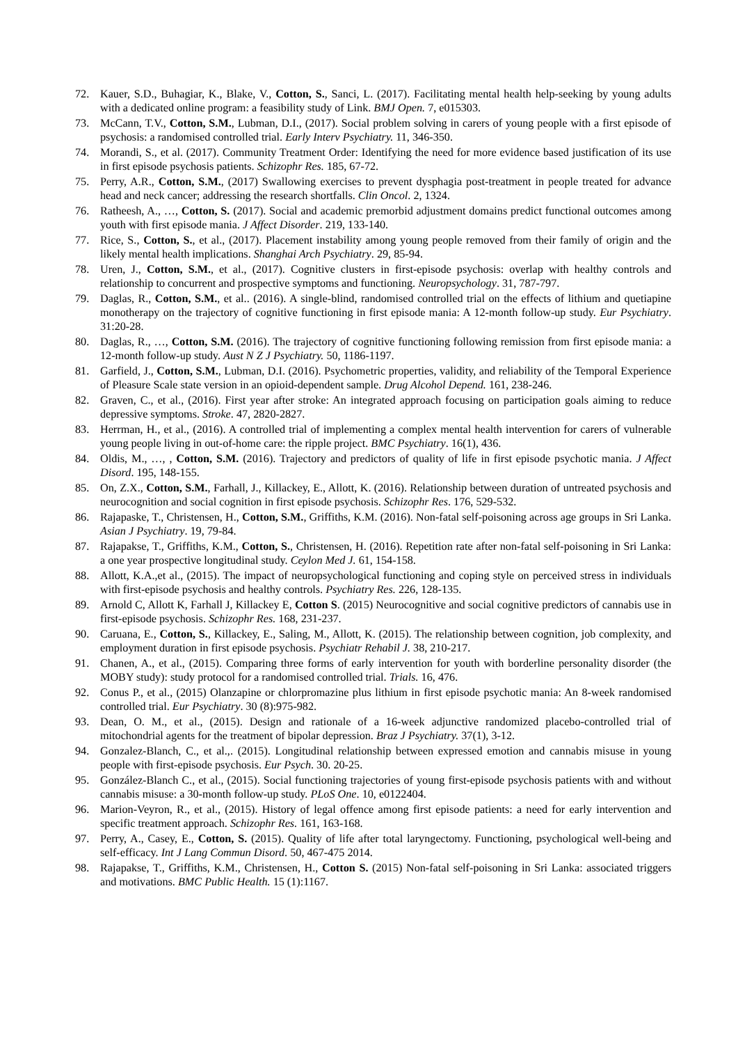72. Kauer, S.D., Buhagiar, K., Blake, V., Cotton, S., Sanci, L. (2017). Facilitating mental health help-seeking by young adults with a dedicated online program: a feasibility study of Link. BMJ Open. 7, e015303.
73. McCann, T.V., Cotton, S.M., Lubman, D.I., (2017). Social problem solving in carers of young people with a first episode of psychosis: a randomised controlled trial. Early Interv Psychiatry. 11, 346-350.
74. Morandi, S., et al. (2017). Community Treatment Order: Identifying the need for more evidence based justification of its use in first episode psychosis patients. Schizophr Res. 185, 67-72.
75. Perry, A.R., Cotton, S.M., (2017) Swallowing exercises to prevent dysphagia post-treatment in people treated for advance head and neck cancer; addressing the research shortfalls. Clin Oncol. 2, 1324.
76. Ratheesh, A., …, Cotton, S. (2017). Social and academic premorbid adjustment domains predict functional outcomes among youth with first episode mania. J Affect Disorder. 219, 133-140.
77. Rice, S., Cotton, S., et al., (2017). Placement instability among young people removed from their family of origin and the likely mental health implications. Shanghai Arch Psychiatry. 29, 85-94.
78. Uren, J., Cotton, S.M., et al., (2017). Cognitive clusters in first-episode psychosis: overlap with healthy controls and relationship to concurrent and prospective symptoms and functioning. Neuropsychology. 31, 787-797.
79. Daglas, R., Cotton, S.M., et al.. (2016). A single-blind, randomised controlled trial on the effects of lithium and quetiapine monotherapy on the trajectory of cognitive functioning in first episode mania: A 12-month follow-up study. Eur Psychiatry. 31:20-28.
80. Daglas, R., …, Cotton, S.M. (2016). The trajectory of cognitive functioning following remission from first episode mania: a 12-month follow-up study. Aust N Z J Psychiatry. 50, 1186-1197.
81. Garfield, J., Cotton, S.M., Lubman, D.I. (2016). Psychometric properties, validity, and reliability of the Temporal Experience of Pleasure Scale state version in an opioid-dependent sample. Drug Alcohol Depend. 161, 238-246.
82. Graven, C., et al., (2016). First year after stroke: An integrated approach focusing on participation goals aiming to reduce depressive symptoms. Stroke. 47, 2820-2827.
83. Herrman, H., et al., (2016). A controlled trial of implementing a complex mental health intervention for carers of vulnerable young people living in out-of-home care: the ripple project. BMC Psychiatry. 16(1), 436.
84. Oldis, M., …, , Cotton, S.M. (2016). Trajectory and predictors of quality of life in first episode psychotic mania. J Affect Disord. 195, 148-155.
85. On, Z.X., Cotton, S.M., Farhall, J., Killackey, E., Allott, K. (2016). Relationship between duration of untreated psychosis and neurocognition and social cognition in first episode psychosis. Schizophr Res. 176, 529-532.
86. Rajapaske, T., Christensen, H., Cotton, S.M., Griffiths, K.M. (2016). Non-fatal self-poisoning across age groups in Sri Lanka. Asian J Psychiatry. 19, 79-84.
87. Rajapakse, T., Griffiths, K.M., Cotton, S., Christensen, H. (2016). Repetition rate after non-fatal self-poisoning in Sri Lanka: a one year prospective longitudinal study. Ceylon Med J. 61, 154-158.
88. Allott, K.A.,et al., (2015). The impact of neuropsychological functioning and coping style on perceived stress in individuals with first-episode psychosis and healthy controls. Psychiatry Res. 226, 128-135.
89. Arnold C, Allott K, Farhall J, Killackey E, Cotton S. (2015) Neurocognitive and social cognitive predictors of cannabis use in first-episode psychosis. Schizophr Res. 168, 231-237.
90. Caruana, E., Cotton, S., Killackey, E., Saling, M., Allott, K. (2015). The relationship between cognition, job complexity, and employment duration in first episode psychosis. Psychiatr Rehabil J. 38, 210-217.
91. Chanen, A., et al., (2015). Comparing three forms of early intervention for youth with borderline personality disorder (the MOBY study): study protocol for a randomised controlled trial. Trials. 16, 476.
92. Conus P., et al., (2015) Olanzapine or chlorpromazine plus lithium in first episode psychotic mania: An 8-week randomised controlled trial. Eur Psychiatry. 30 (8):975-982.
93. Dean, O. M., et al., (2015). Design and rationale of a 16-week adjunctive randomized placebo-controlled trial of mitochondrial agents for the treatment of bipolar depression. Braz J Psychiatry. 37(1), 3-12.
94. Gonzalez-Blanch, C., et al.,. (2015). Longitudinal relationship between expressed emotion and cannabis misuse in young people with first-episode psychosis. Eur Psych. 30. 20-25.
95. González-Blanch C., et al., (2015). Social functioning trajectories of young first-episode psychosis patients with and without cannabis misuse: a 30-month follow-up study. PLoS One. 10, e0122404.
96. Marion-Veyron, R., et al., (2015). History of legal offence among first episode patients: a need for early intervention and specific treatment approach. Schizophr Res. 161, 163-168.
97. Perry, A., Casey, E., Cotton, S. (2015). Quality of life after total laryngectomy. Functioning, psychological well-being and self-efficacy. Int J Lang Commun Disord. 50, 467-475 2014.
98. Rajapakse, T., Griffiths, K.M., Christensen, H., Cotton S. (2015) Non-fatal self-poisoning in Sri Lanka: associated triggers and motivations. BMC Public Health. 15 (1):1167.